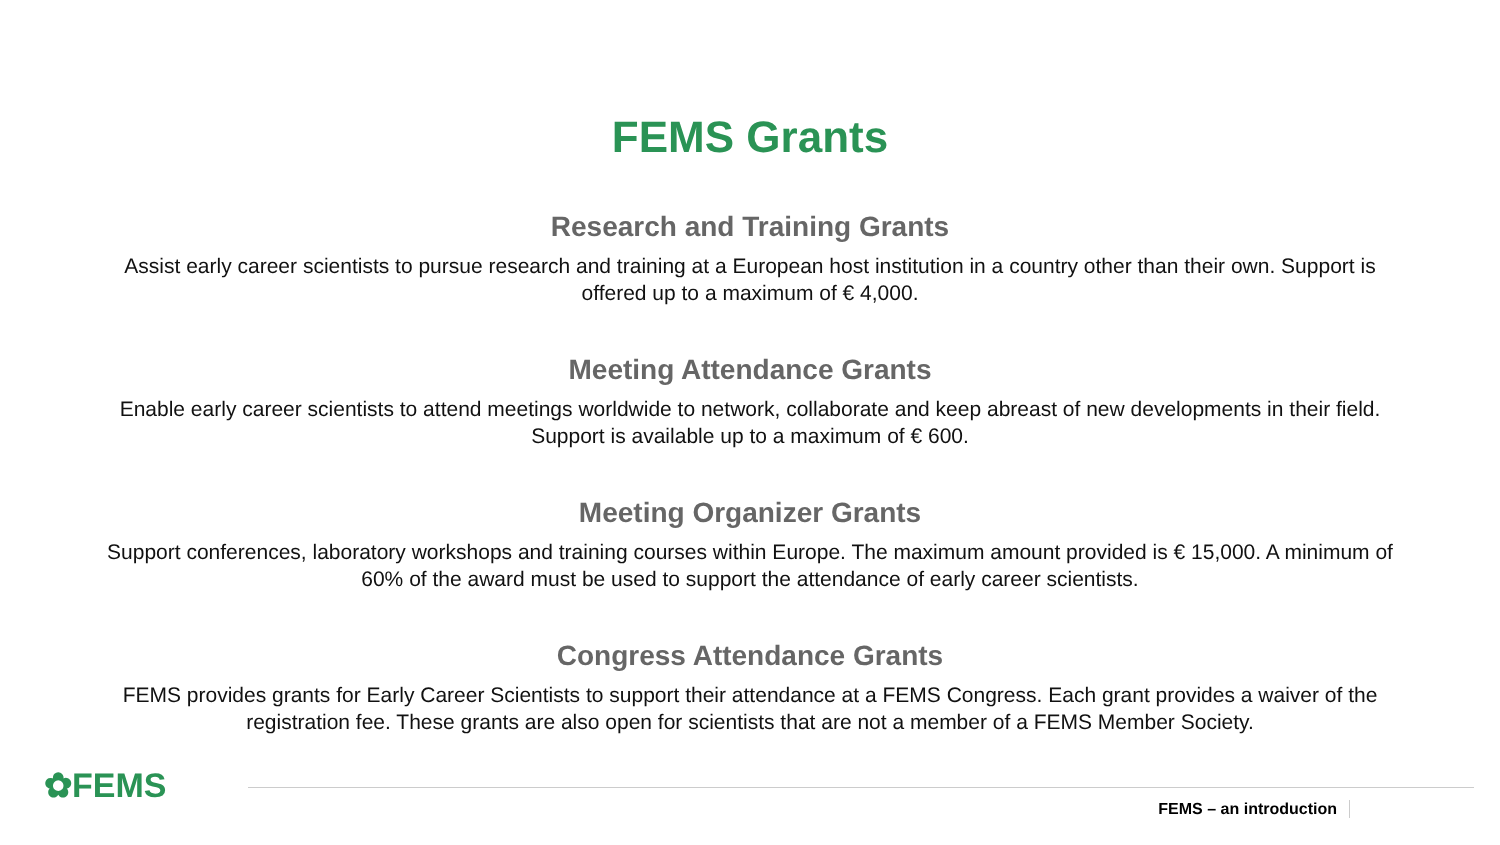FEMS Grants
Research and Training Grants
Assist early career scientists to pursue research and training at a European host institution in a country other than their own. Support is offered up to a maximum of € 4,000.
Meeting Attendance Grants
Enable early career scientists to attend meetings worldwide to network, collaborate and keep abreast of new developments in their field. Support is available up to a maximum of € 600.
Meeting Organizer Grants
Support conferences, laboratory workshops and training courses within Europe. The maximum amount provided is € 15,000. A minimum of 60% of the award must be used to support the attendance of early career scientists.
Congress Attendance Grants
FEMS provides grants for Early Career Scientists to support their attendance at a FEMS Congress. Each grant provides a waiver of the registration fee. These grants are also open for scientists that are not a member of a FEMS Member Society.
✿FEMS
FEMS – an introduction